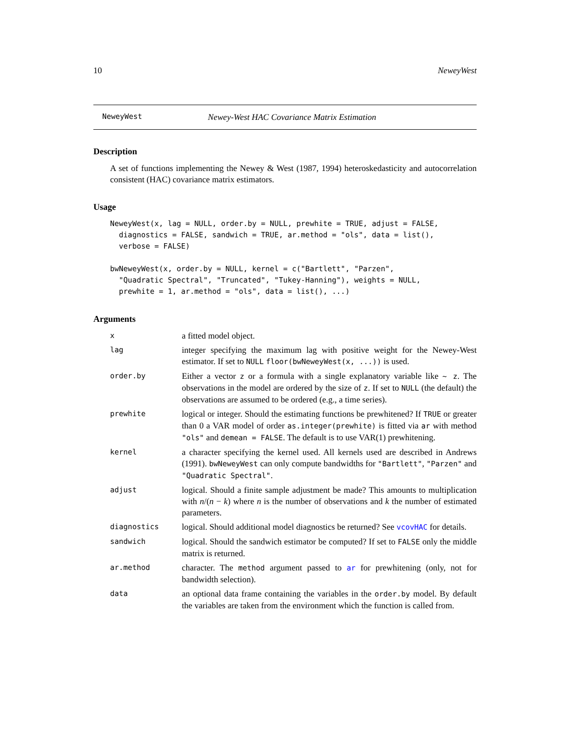10 NeweyWest
NeweyWest Newey-West HAC Covariance Matrix Estimation
Description
A set of functions implementing the Newey & West (1987, 1994) heteroskedasticity and autocorrelation consistent (HAC) covariance matrix estimators.
Usage
NeweyWest(x, lag = NULL, order.by = NULL, prewhite = TRUE, adjust = FALSE,
  diagnostics = FALSE, sandwich = TRUE, ar.method = "ols", data = list(),
  verbose = FALSE)

bwNeweyWest(x, order.by = NULL, kernel = c("Bartlett", "Parzen",
  "Quadratic Spectral", "Truncated", "Tukey-Hanning"), weights = NULL,
  prewhite = 1, ar.method = "ols", data = list(), ...)
Arguments
| x | a fitted model object. |
| lag | integer specifying the maximum lag with positive weight for the Newey-West estimator. If set to NULL floor(bwNeweyWest(x, ...)) is used. |
| order.by | Either a vector z or a formula with a single explanatory variable like ~ z . The observations in the model are ordered by the size of z . If set to NULL (the default) the observations are assumed to be ordered (e.g., a time series). |
| prewhite | logical or integer. Should the estimating functions be prewhitened? If TRUE or greater than 0 a VAR model of order as.integer(prewhite) is fitted via ar with method "ols" and demean = FALSE . The default is to use VAR(1) prewhitening. |
| kernel | a character specifying the kernel used. All kernels used are described in Andrews (1991). bwNeweyWest can only compute bandwidths for "Bartlett" , "Parzen" and "Quadratic Spectral" . |
| adjust | logical. Should a finite sample adjustment be made? This amounts to multiplication with n /( n − k ) where n is the number of observations and k the number of estimated parameters. |
| diagnostics | logical. Should additional model diagnostics be returned? See vcovHAC for details. |
| sandwich | logical. Should the sandwich estimator be computed? If set to FALSE only the middle matrix is returned. |
| ar.method | character. The method argument passed to ar for prewhitening (only, not for bandwidth selection). |
| data | an optional data frame containing the variables in the order.by model. By default the variables are taken from the environment which the function is called from. |